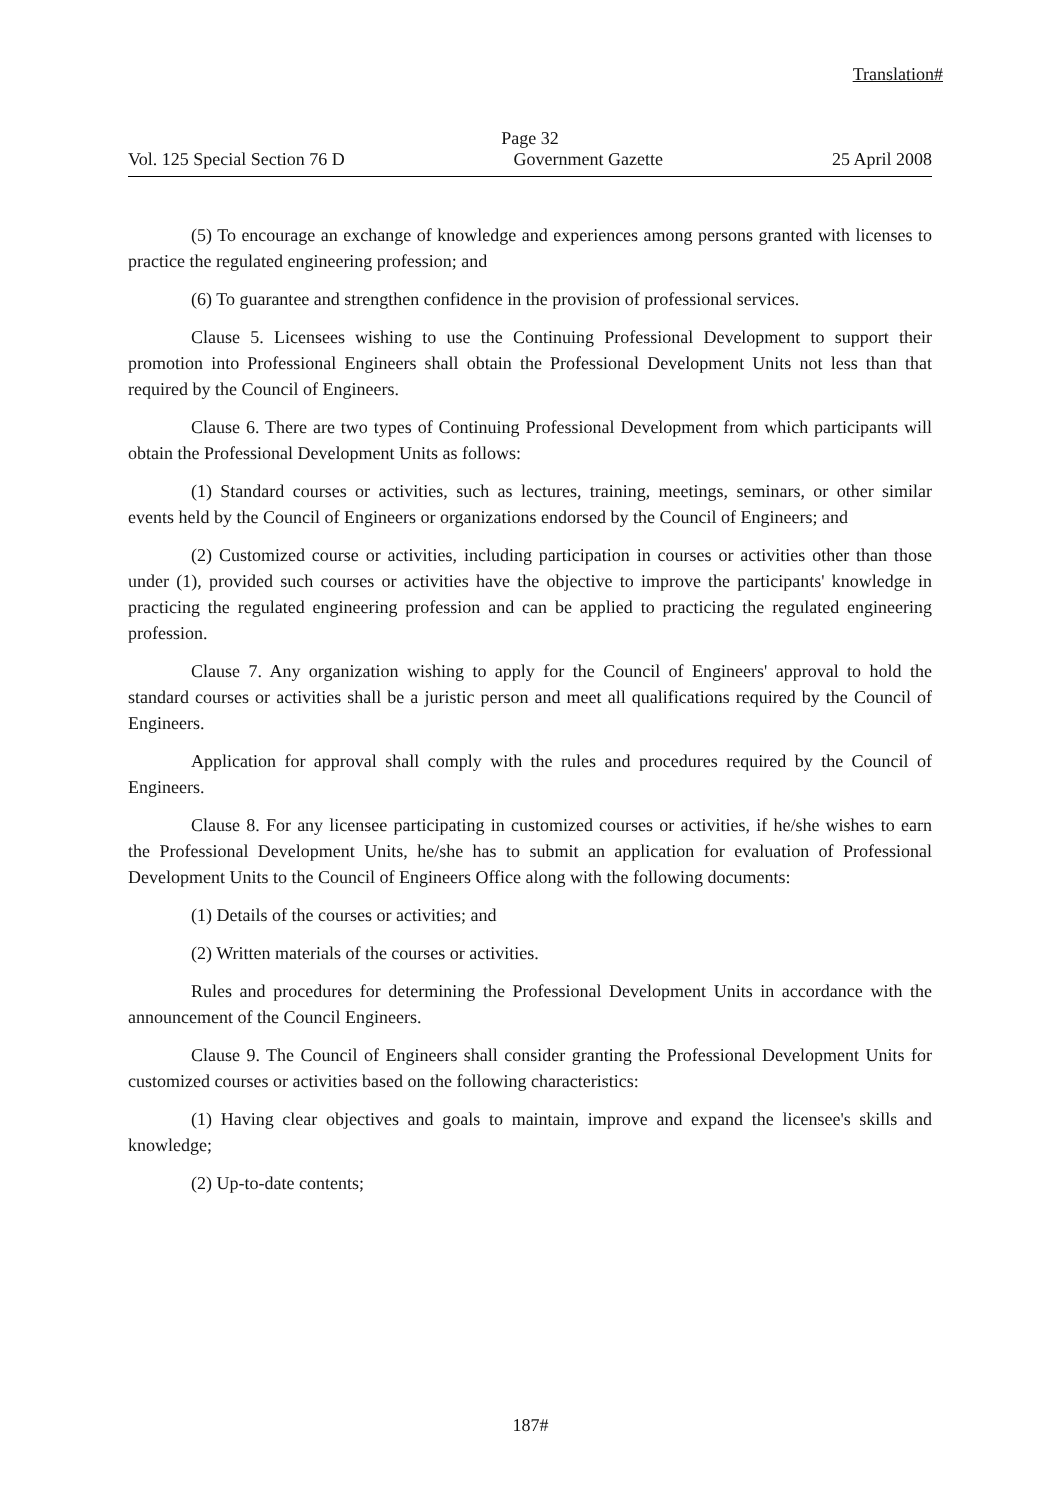Translation#
Page 32
Vol. 125 Special Section 76 D Government Gazette 25 April 2008
(5) To encourage an exchange of knowledge and experiences among persons granted with licenses to practice the regulated engineering profession; and
(6) To guarantee and strengthen confidence in the provision of professional services.
Clause 5. Licensees wishing to use the Continuing Professional Development to support their promotion into Professional Engineers shall obtain the Professional Development Units not less than that required by the Council of Engineers.
Clause 6. There are two types of Continuing Professional Development from which participants will obtain the Professional Development Units as follows:
(1) Standard courses or activities, such as lectures, training, meetings, seminars, or other similar events held by the Council of Engineers or organizations endorsed by the Council of Engineers; and
(2) Customized course or activities, including participation in courses or activities other than those under (1), provided such courses or activities have the objective to improve the participants' knowledge in practicing the regulated engineering profession and can be applied to practicing the regulated engineering profession.
Clause 7. Any organization wishing to apply for the Council of Engineers' approval to hold the standard courses or activities shall be a juristic person and meet all qualifications required by the Council of Engineers.
Application for approval shall comply with the rules and procedures required by the Council of Engineers.
Clause 8. For any licensee participating in customized courses or activities, if he/she wishes to earn the Professional Development Units, he/she has to submit an application for evaluation of Professional Development Units to the Council of Engineers Office along with the following documents:
(1) Details of the courses or activities; and
(2) Written materials of the courses or activities.
Rules and procedures for determining the Professional Development Units in accordance with the announcement of the Council Engineers.
Clause 9. The Council of Engineers shall consider granting the Professional Development Units for customized courses or activities based on the following characteristics:
(1) Having clear objectives and goals to maintain, improve and expand the licensee's skills and knowledge;
(2) Up-to-date contents;
187#